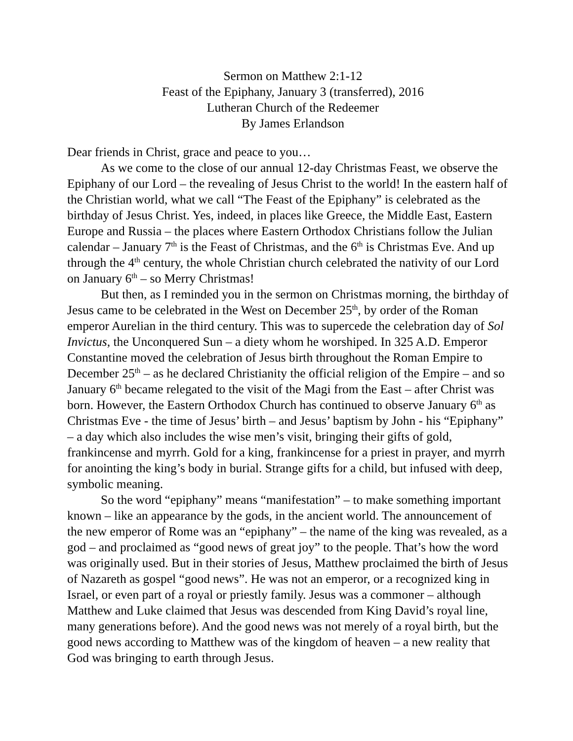Sermon on Matthew 2:1-12
Feast of the Epiphany, January 3 (transferred), 2016
Lutheran Church of the Redeemer
By James Erlandson
Dear friends in Christ, grace and peace to you…
As we come to the close of our annual 12-day Christmas Feast, we observe the Epiphany of our Lord – the revealing of Jesus Christ to the world! In the eastern half of the Christian world, what we call “The Feast of the Epiphany” is celebrated as the birthday of Jesus Christ. Yes, indeed, in places like Greece, the Middle East, Eastern Europe and Russia – the places where Eastern Orthodox Christians follow the Julian calendar – January 7<sup>th</sup> is the Feast of Christmas, and the 6<sup>th</sup> is Christmas Eve. And up through the 4<sup>th</sup> century, the whole Christian church celebrated the nativity of our Lord on January 6<sup>th</sup> – so Merry Christmas!
But then, as I reminded you in the sermon on Christmas morning, the birthday of Jesus came to be celebrated in the West on December 25<sup>th</sup>, by order of the Roman emperor Aurelian in the third century. This was to supercede the celebration day of Sol Invictus, the Unconquered Sun – a diety whom he worshiped. In 325 A.D. Emperor Constantine moved the celebration of Jesus birth throughout the Roman Empire to December 25<sup>th</sup> – as he declared Christianity the official religion of the Empire – and so January 6<sup>th</sup> became relegated to the visit of the Magi from the East – after Christ was born. However, the Eastern Orthodox Church has continued to observe January 6<sup>th</sup> as Christmas Eve - the time of Jesus’ birth – and Jesus’ baptism by John - his “Epiphany” – a day which also includes the wise men’s visit, bringing their gifts of gold, frankincense and myrrh. Gold for a king, frankincense for a priest in prayer, and myrrh for anointing the king’s body in burial. Strange gifts for a child, but infused with deep, symbolic meaning.
So the word “epiphany” means “manifestation” – to make something important known – like an appearance by the gods, in the ancient world. The announcement of the new emperor of Rome was an “epiphany” – the name of the king was revealed, as a god – and proclaimed as “good news of great joy” to the people. That’s how the word was originally used. But in their stories of Jesus, Matthew proclaimed the birth of Jesus of Nazareth as gospel “good news”. He was not an emperor, or a recognized king in Israel, or even part of a royal or priestly family. Jesus was a commoner – although Matthew and Luke claimed that Jesus was descended from King David’s royal line, many generations before). And the good news was not merely of a royal birth, but the good news according to Matthew was of the kingdom of heaven – a new reality that God was bringing to earth through Jesus.